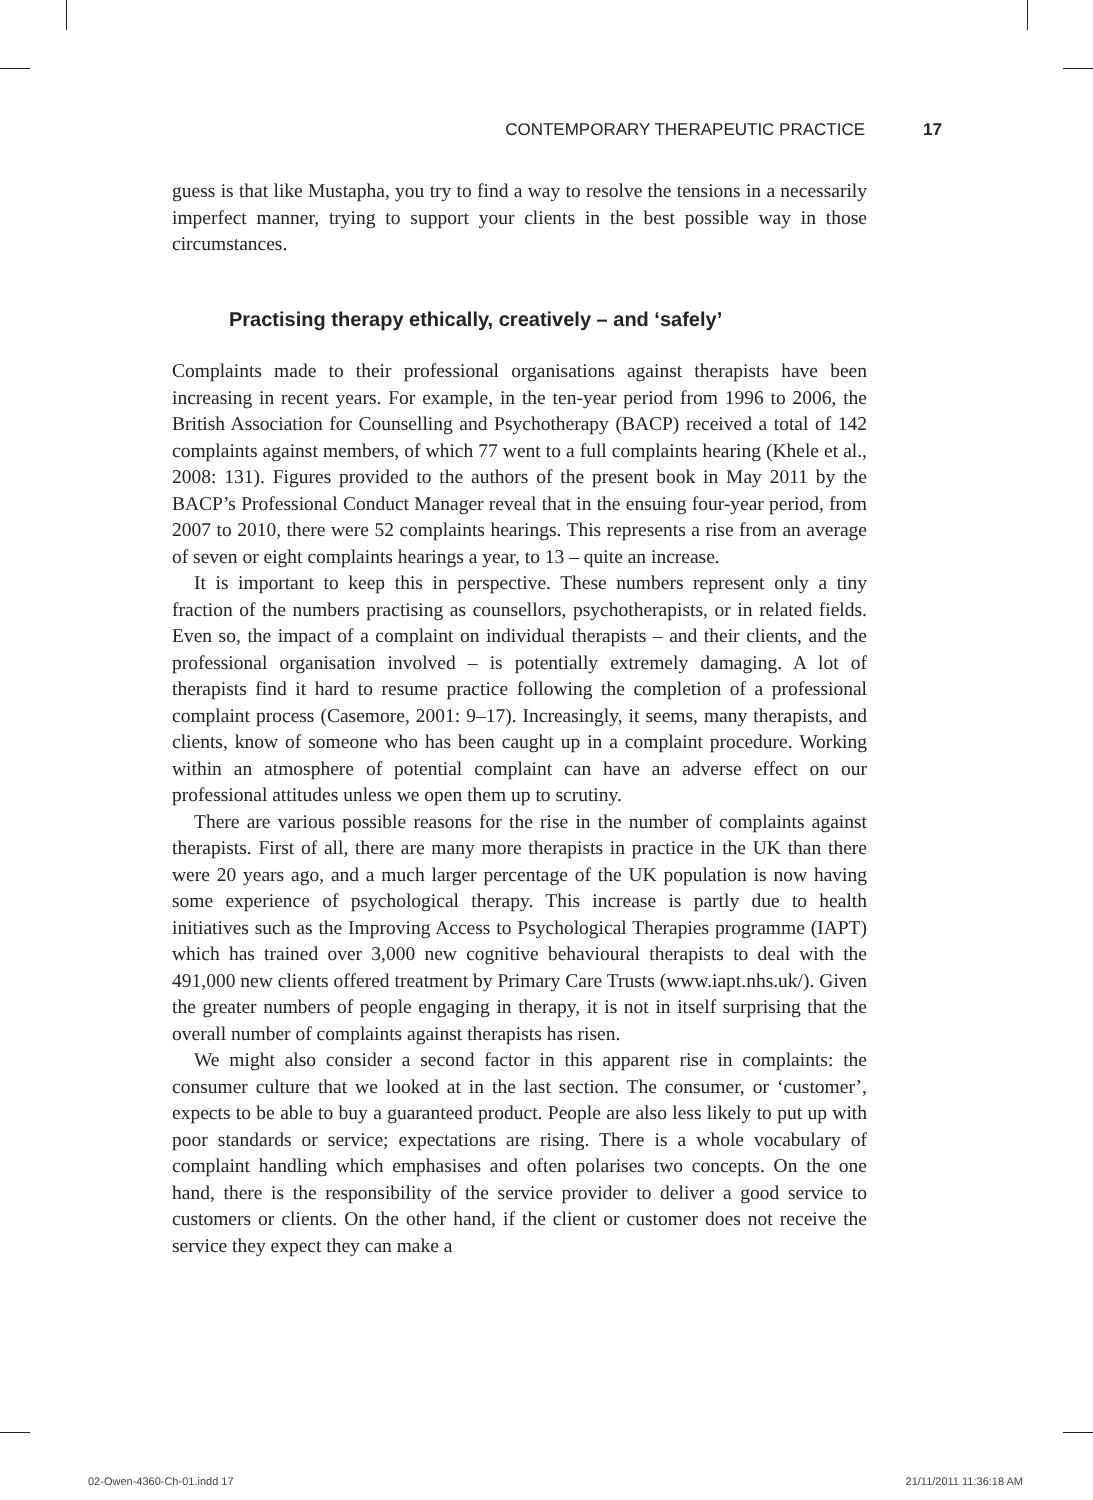CONTEMPORARY THERAPEUTIC PRACTICE 17
guess is that like Mustapha, you try to find a way to resolve the tensions in a necessarily imperfect manner, trying to support your clients in the best possible way in those circumstances.
Practising therapy ethically, creatively – and ‘safely’
Complaints made to their professional organisations against therapists have been increasing in recent years. For example, in the ten-year period from 1996 to 2006, the British Association for Counselling and Psychotherapy (BACP) received a total of 142 complaints against members, of which 77 went to a full complaints hearing (Khele et al., 2008: 131). Figures provided to the authors of the present book in May 2011 by the BACP’s Professional Conduct Manager reveal that in the ensuing four-year period, from 2007 to 2010, there were 52 complaints hearings. This represents a rise from an average of seven or eight complaints hearings a year, to 13 – quite an increase.
It is important to keep this in perspective. These numbers represent only a tiny fraction of the numbers practising as counsellors, psychotherapists, or in related fields. Even so, the impact of a complaint on individual therapists – and their clients, and the professional organisation involved – is potentially extremely damaging. A lot of therapists find it hard to resume practice following the completion of a professional complaint process (Casemore, 2001: 9–17). Increasingly, it seems, many therapists, and clients, know of someone who has been caught up in a complaint procedure. Working within an atmosphere of potential complaint can have an adverse effect on our professional attitudes unless we open them up to scrutiny.
There are various possible reasons for the rise in the number of complaints against therapists. First of all, there are many more therapists in practice in the UK than there were 20 years ago, and a much larger percentage of the UK population is now having some experience of psychological therapy. This increase is partly due to health initiatives such as the Improving Access to Psychological Therapies programme (IAPT) which has trained over 3,000 new cognitive behavioural therapists to deal with the 491,000 new clients offered treatment by Primary Care Trusts (www.iapt.nhs.uk/). Given the greater numbers of people engaging in therapy, it is not in itself surprising that the overall number of complaints against therapists has risen.
We might also consider a second factor in this apparent rise in complaints: the consumer culture that we looked at in the last section. The consumer, or ‘customer’, expects to be able to buy a guaranteed product. People are also less likely to put up with poor standards or service; expectations are rising. There is a whole vocabulary of complaint handling which emphasises and often polarises two concepts. On the one hand, there is the responsibility of the service provider to deliver a good service to customers or clients. On the other hand, if the client or customer does not receive the service they expect they can make a
02-Owen-4360-Ch-01.indd 17 21/11/2011 11:36:18 AM